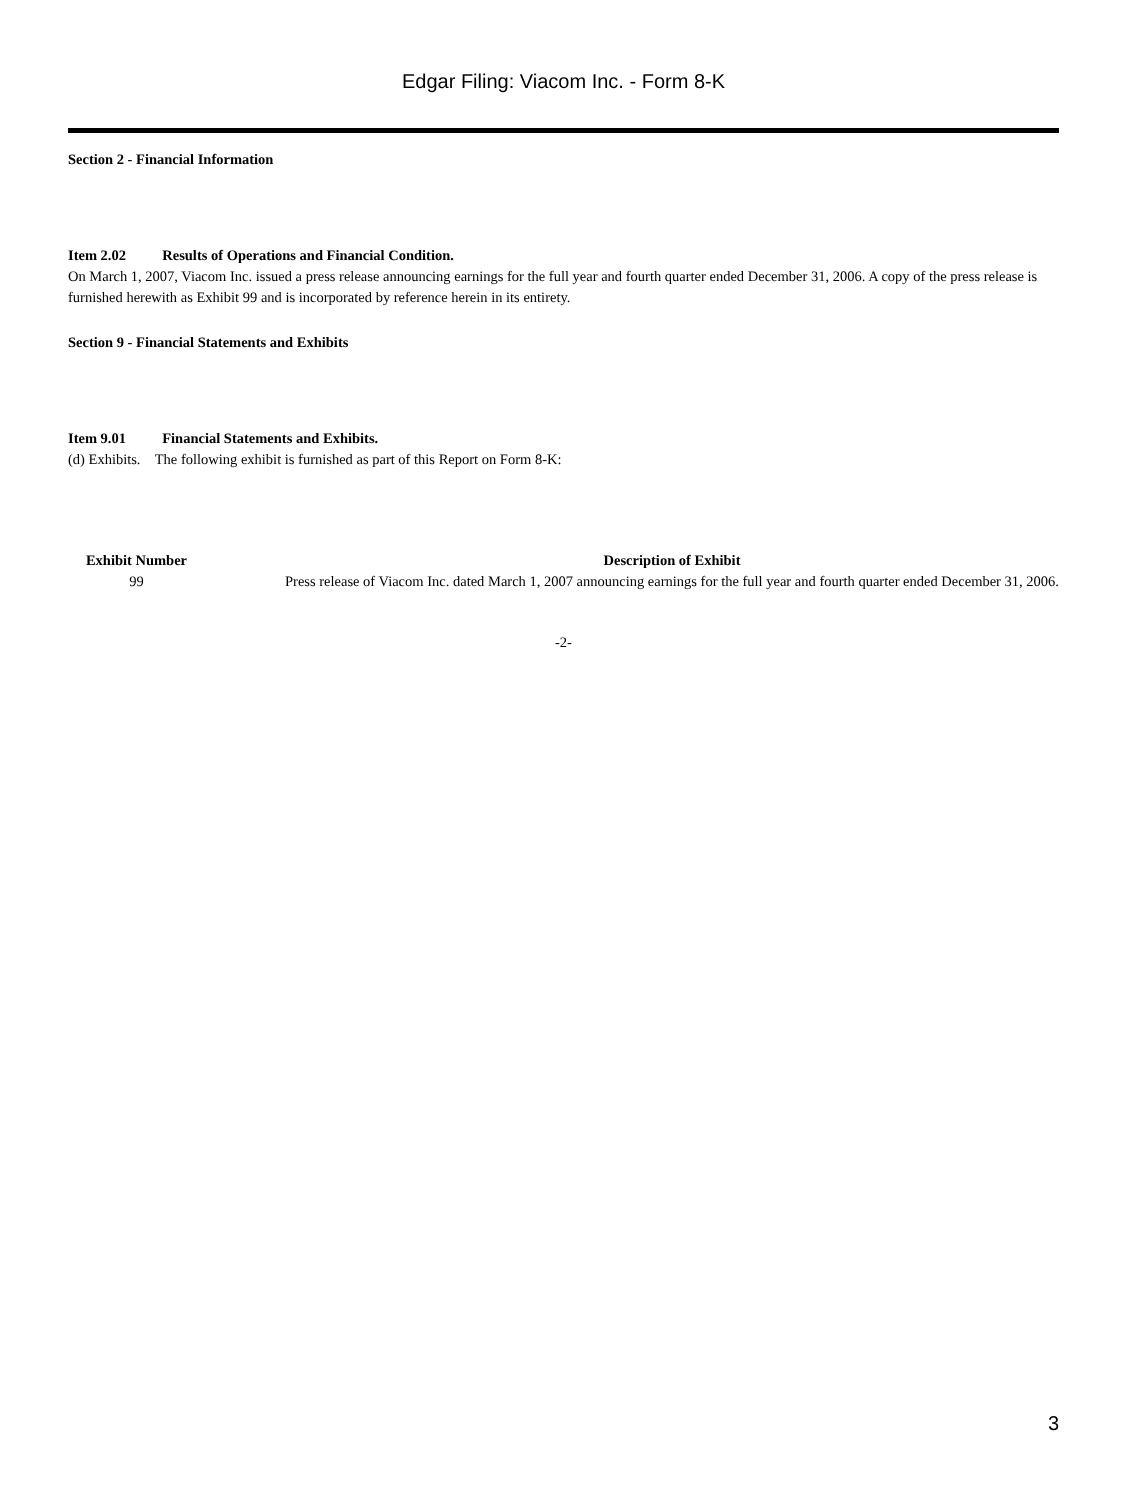Edgar Filing: Viacom Inc. - Form 8-K
Section 2 - Financial Information
Item 2.02 Results of Operations and Financial Condition.
On March 1, 2007, Viacom Inc. issued a press release announcing earnings for the full year and fourth quarter ended December 31, 2006. A copy of the press release is furnished herewith as Exhibit 99 and is incorporated by reference herein in its entirety.
Section 9 - Financial Statements and Exhibits
Item 9.01 Financial Statements and Exhibits.
(d) Exhibits. The following exhibit is furnished as part of this Report on Form 8-K:
| Exhibit Number | | Description of Exhibit |
| --- | --- | --- |
| 99 | | Press release of Viacom Inc. dated March 1, 2007 announcing earnings for the full year and fourth quarter ended December 31, 2006. |
-2-
3